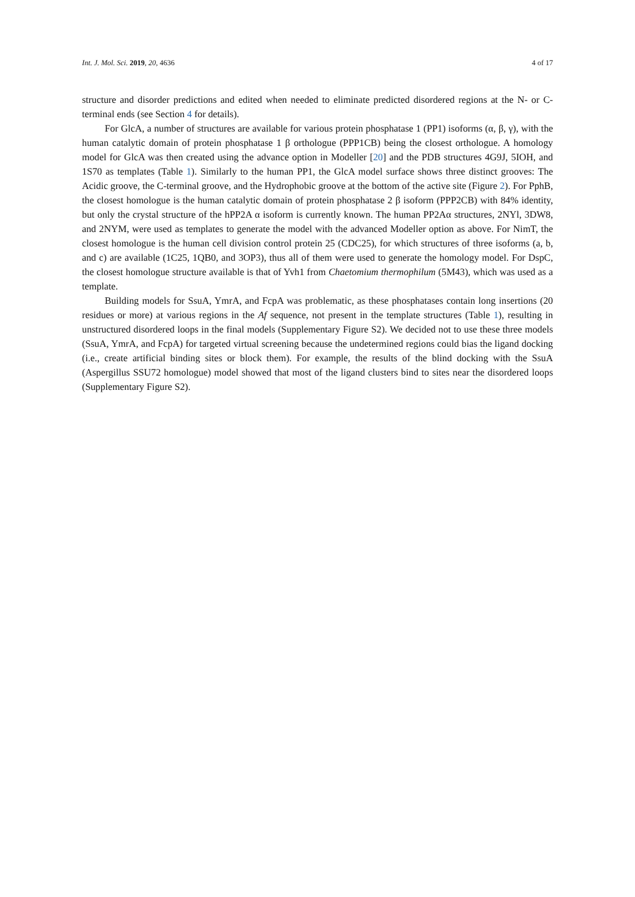Int. J. Mol. Sci. 2019, 20, 4636 4 of 17
structure and disorder predictions and edited when needed to eliminate predicted disordered regions at the N- or C-terminal ends (see Section 4 for details).
For GlcA, a number of structures are available for various protein phosphatase 1 (PP1) isoforms (α, β, γ), with the human catalytic domain of protein phosphatase 1 β orthologue (PPP1CB) being the closest orthologue. A homology model for GlcA was then created using the advance option in Modeller [20] and the PDB structures 4G9J, 5IOH, and 1S70 as templates (Table 1). Similarly to the human PP1, the GlcA model surface shows three distinct grooves: The Acidic groove, the C-terminal groove, and the Hydrophobic groove at the bottom of the active site (Figure 2). For PphB, the closest homologue is the human catalytic domain of protein phosphatase 2 β isoform (PPP2CB) with 84% identity, but only the crystal structure of the hPP2A α isoform is currently known. The human PP2Aα structures, 2NYl, 3DW8, and 2NYM, were used as templates to generate the model with the advanced Modeller option as above. For NimT, the closest homologue is the human cell division control protein 25 (CDC25), for which structures of three isoforms (a, b, and c) are available (1C25, 1QB0, and 3OP3), thus all of them were used to generate the homology model. For DspC, the closest homologue structure available is that of Yvh1 from Chaetomium thermophilum (5M43), which was used as a template.
Building models for SsuA, YmrA, and FcpA was problematic, as these phosphatases contain long insertions (20 residues or more) at various regions in the Af sequence, not present in the template structures (Table 1), resulting in unstructured disordered loops in the final models (Supplementary Figure S2). We decided not to use these three models (SsuA, YmrA, and FcpA) for targeted virtual screening because the undetermined regions could bias the ligand docking (i.e., create artificial binding sites or block them). For example, the results of the blind docking with the SsuA (Aspergillus SSU72 homologue) model showed that most of the ligand clusters bind to sites near the disordered loops (Supplementary Figure S2).